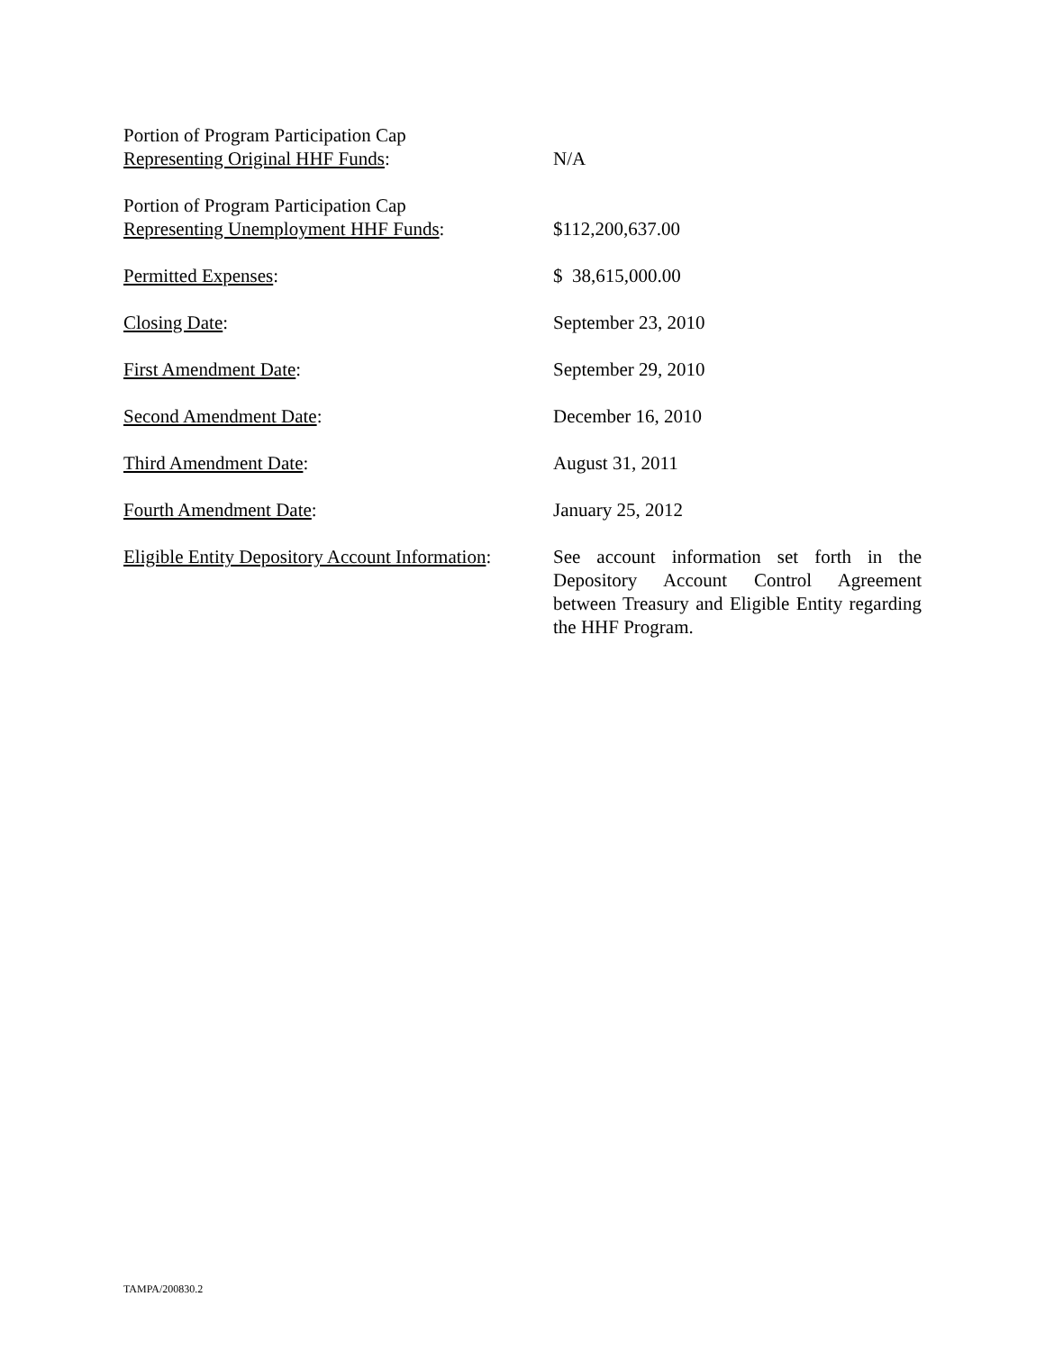Portion of Program Participation Cap
Representing Original HHF Funds:
N/A
Portion of Program Participation Cap
Representing Unemployment HHF Funds:
$112,200,637.00
Permitted Expenses: $ 38,615,000.00
Closing Date: September 23, 2010
First Amendment Date: September 29, 2010
Second Amendment Date: December 16, 2010
Third Amendment Date: August 31, 2011
Fourth Amendment Date: January 25, 2012
Eligible Entity Depository Account Information:
See account information set forth in the Depository Account Control Agreement between Treasury and Eligible Entity regarding the HHF Program.
TAMPA/200830.2